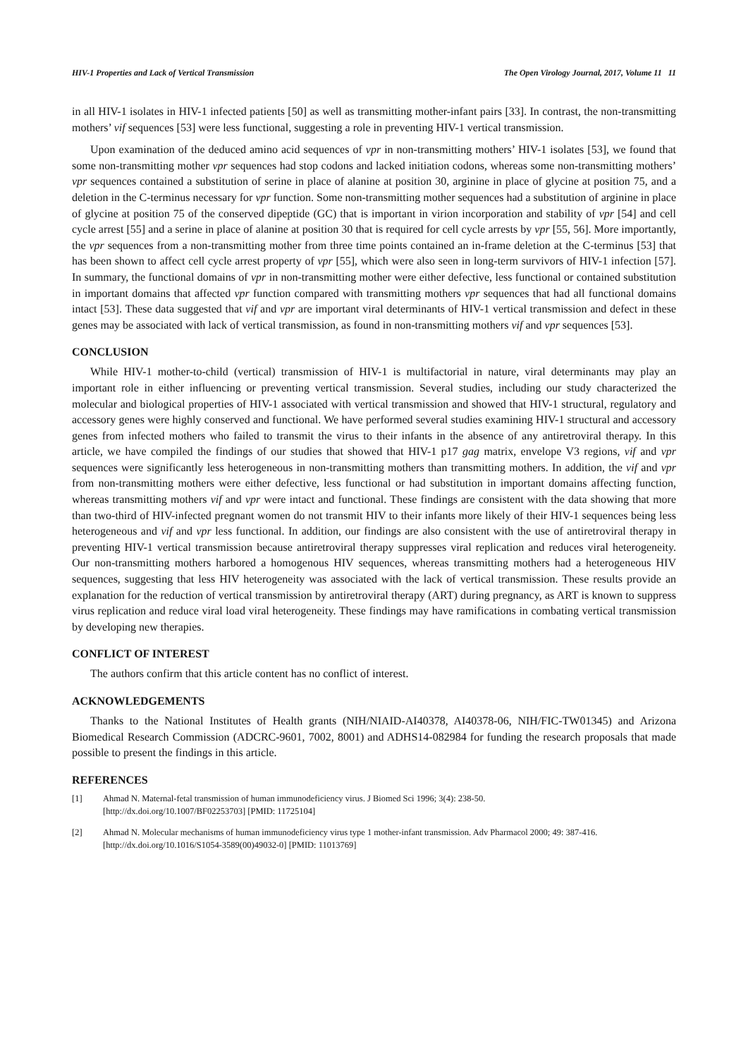HIV-1 Properties and Lack of Vertical Transmission The Open Virology Journal, 2017, Volume 11 11
in all HIV-1 isolates in HIV-1 infected patients [50] as well as transmitting mother-infant pairs [33]. In contrast, the non-transmitting mothers’ vif sequences [53] were less functional, suggesting a role in preventing HIV-1 vertical transmission.
Upon examination of the deduced amino acid sequences of vpr in non-transmitting mothers’ HIV-1 isolates [53], we found that some non-transmitting mother vpr sequences had stop codons and lacked initiation codons, whereas some non-transmitting mothers’ vpr sequences contained a substitution of serine in place of alanine at position 30, arginine in place of glycine at position 75, and a deletion in the C-terminus necessary for vpr function. Some non-transmitting mother sequences had a substitution of arginine in place of glycine at position 75 of the conserved dipeptide (GC) that is important in virion incorporation and stability of vpr [54] and cell cycle arrest [55] and a serine in place of alanine at position 30 that is required for cell cycle arrests by vpr [55, 56]. More importantly, the vpr sequences from a non-transmitting mother from three time points contained an in-frame deletion at the C-terminus [53] that has been shown to affect cell cycle arrest property of vpr [55], which were also seen in long-term survivors of HIV-1 infection [57]. In summary, the functional domains of vpr in non-transmitting mother were either defective, less functional or contained substitution in important domains that affected vpr function compared with transmitting mothers vpr sequences that had all functional domains intact [53]. These data suggested that vif and vpr are important viral determinants of HIV-1 vertical transmission and defect in these genes may be associated with lack of vertical transmission, as found in non-transmitting mothers vif and vpr sequences [53].
CONCLUSION
While HIV-1 mother-to-child (vertical) transmission of HIV-1 is multifactorial in nature, viral determinants may play an important role in either influencing or preventing vertical transmission. Several studies, including our study characterized the molecular and biological properties of HIV-1 associated with vertical transmission and showed that HIV-1 structural, regulatory and accessory genes were highly conserved and functional. We have performed several studies examining HIV-1 structural and accessory genes from infected mothers who failed to transmit the virus to their infants in the absence of any antiretroviral therapy. In this article, we have compiled the findings of our studies that showed that HIV-1 p17 gag matrix, envelope V3 regions, vif and vpr sequences were significantly less heterogeneous in non-transmitting mothers than transmitting mothers. In addition, the vif and vpr from non-transmitting mothers were either defective, less functional or had substitution in important domains affecting function, whereas transmitting mothers vif and vpr were intact and functional. These findings are consistent with the data showing that more than two-third of HIV-infected pregnant women do not transmit HIV to their infants more likely of their HIV-1 sequences being less heterogeneous and vif and vpr less functional. In addition, our findings are also consistent with the use of antiretroviral therapy in preventing HIV-1 vertical transmission because antiretroviral therapy suppresses viral replication and reduces viral heterogeneity. Our non-transmitting mothers harbored a homogenous HIV sequences, whereas transmitting mothers had a heterogeneous HIV sequences, suggesting that less HIV heterogeneity was associated with the lack of vertical transmission. These results provide an explanation for the reduction of vertical transmission by antiretroviral therapy (ART) during pregnancy, as ART is known to suppress virus replication and reduce viral load viral heterogeneity. These findings may have ramifications in combating vertical transmission by developing new therapies.
CONFLICT OF INTEREST
The authors confirm that this article content has no conflict of interest.
ACKNOWLEDGEMENTS
Thanks to the National Institutes of Health grants (NIH/NIAID-AI40378, AI40378-06, NIH/FIC-TW01345) and Arizona Biomedical Research Commission (ADCRC-9601, 7002, 8001) and ADHS14-082984 for funding the research proposals that made possible to present the findings in this article.
REFERENCES
[1] Ahmad N. Maternal-fetal transmission of human immunodeficiency virus. J Biomed Sci 1996; 3(4): 238-50.
[http://dx.doi.org/10.1007/BF02253703] [PMID: 11725104]
[2] Ahmad N. Molecular mechanisms of human immunodeficiency virus type 1 mother-infant transmission. Adv Pharmacol 2000; 49: 387-416.
[http://dx.doi.org/10.1016/S1054-3589(00)49032-0] [PMID: 11013769]